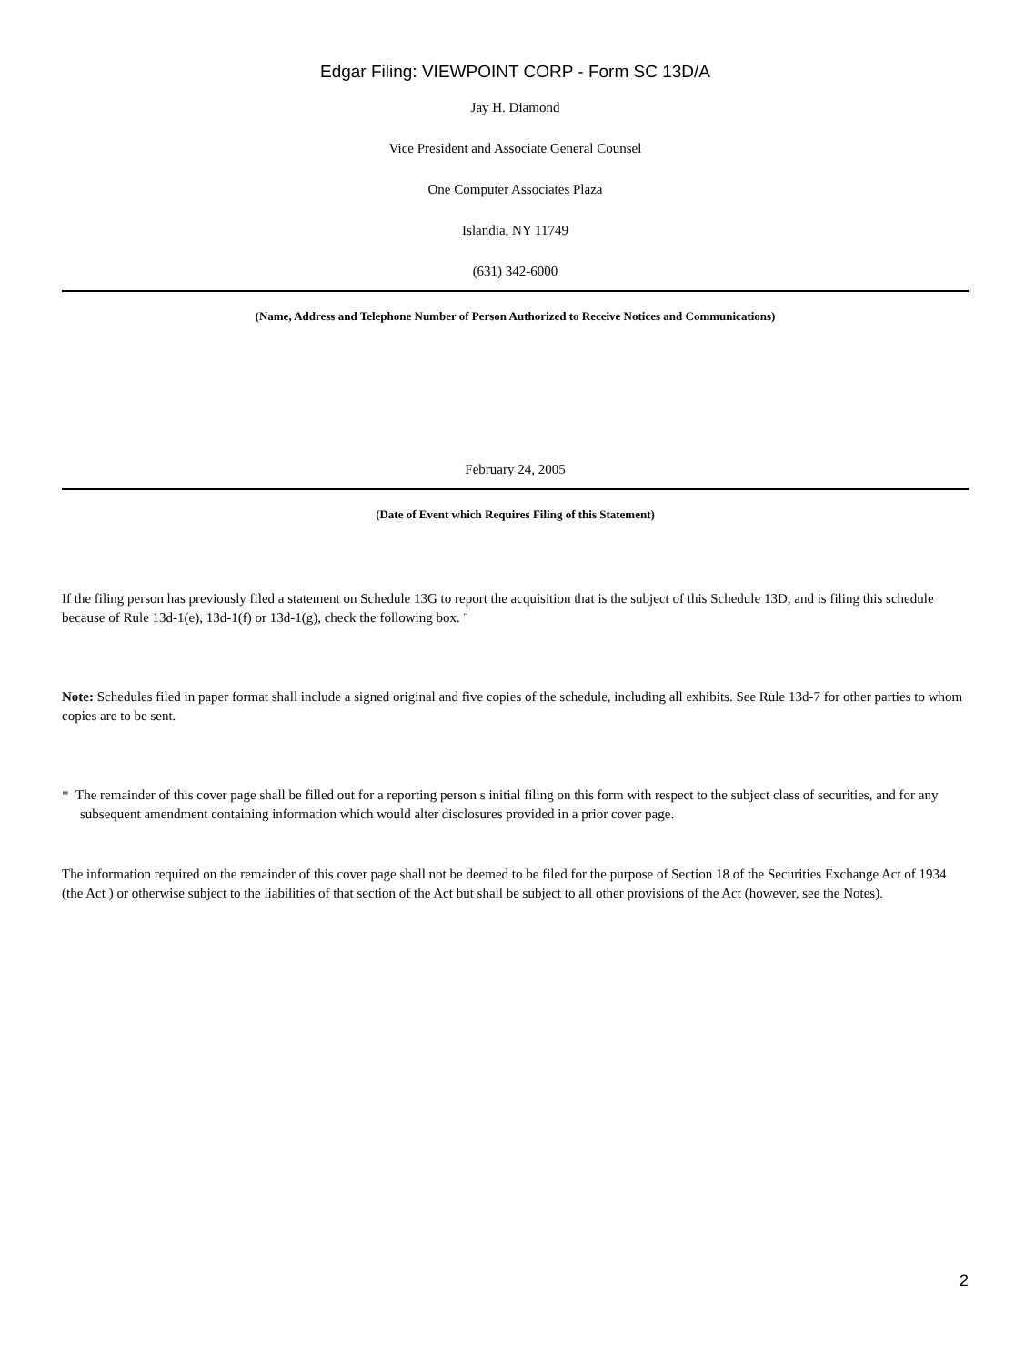Edgar Filing: VIEWPOINT CORP - Form SC 13D/A
Jay H. Diamond
Vice President and Associate General Counsel
One Computer Associates Plaza
Islandia, NY 11749
(631) 342-6000
(Name, Address and Telephone Number of Person Authorized to Receive Notices and Communications)
February 24, 2005
(Date of Event which Requires Filing of this Statement)
If the filing person has previously filed a statement on Schedule 13G to report the acquisition that is the subject of this Schedule 13D, and is filing this schedule because of Rule 13d-1(e), 13d-1(f) or 13d-1(g), check the following box. ¨
Note: Schedules filed in paper format shall include a signed original and five copies of the schedule, including all exhibits. See Rule 13d-7 for other parties to whom copies are to be sent.
* The remainder of this cover page shall be filled out for a reporting person s initial filing on this form with respect to the subject class of securities, and for any subsequent amendment containing information which would alter disclosures provided in a prior cover page.
The information required on the remainder of this cover page shall not be deemed to be filed for the purpose of Section 18 of the Securities Exchange Act of 1934 (the Act ) or otherwise subject to the liabilities of that section of the Act but shall be subject to all other provisions of the Act (however, see the Notes).
2